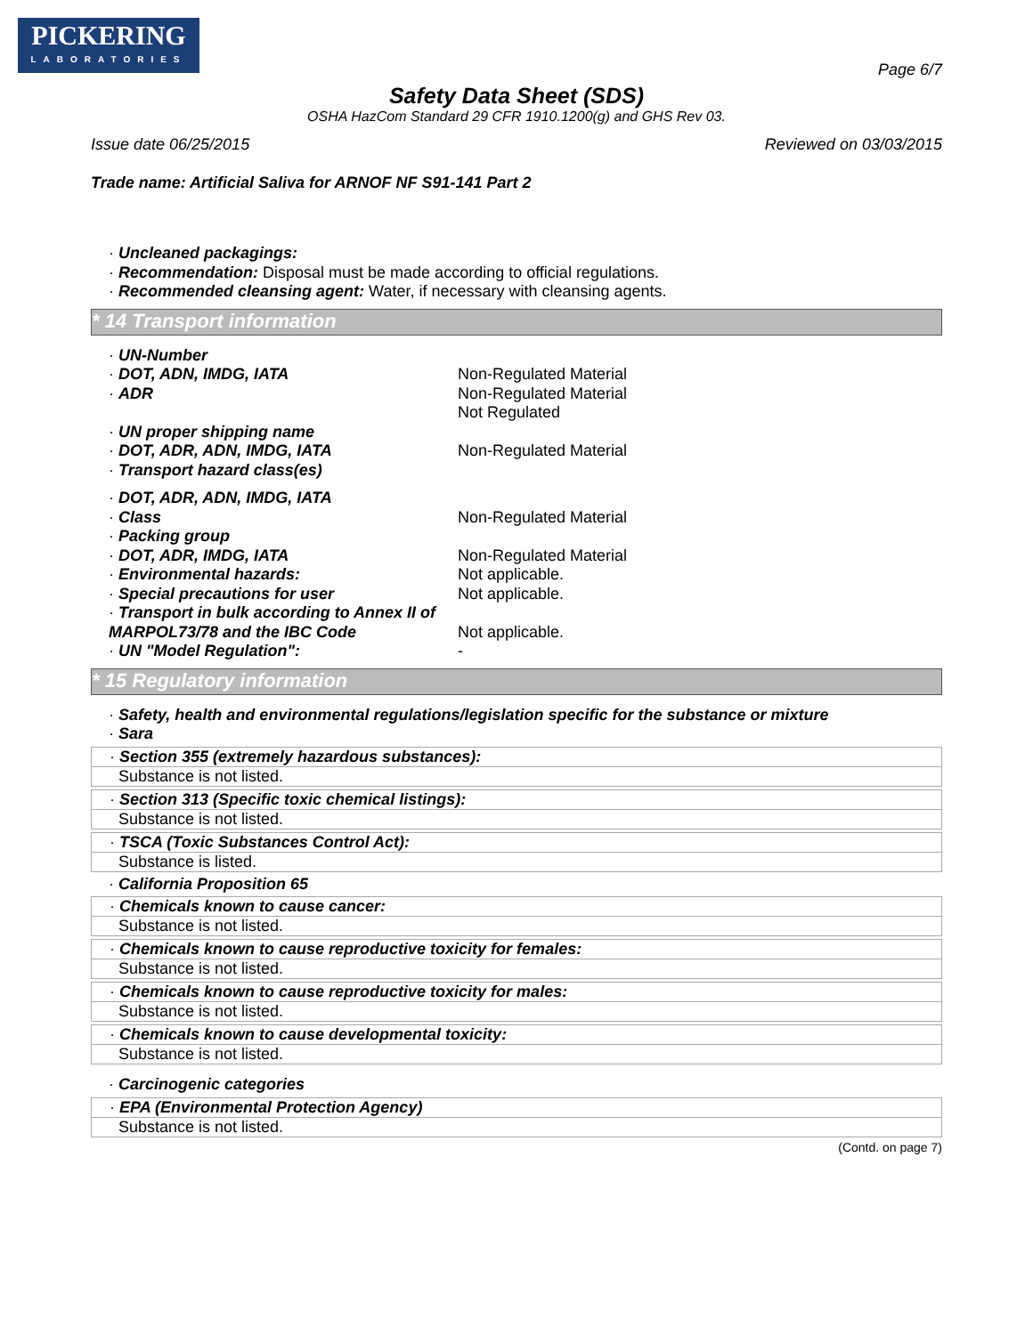PICKERING
LABORATORIES
Page 6/7
Safety Data Sheet (SDS)
OSHA HazCom Standard 29 CFR 1910.1200(g) and GHS Rev 03.
Issue date 06/25/2015 Reviewed on 03/03/2015
Trade name: Artificial Saliva for ARNOF NF S91-141 Part 2
· Uncleaned packagings:
· Recommendation: Disposal must be made according to official regulations.
· Recommended cleansing agent: Water, if necessary with cleansing agents.
* 14 Transport information
· UN-Number
· DOT, ADN, IMDG, IATA Non-Regulated Material
· ADR Non-Regulated Material
Not Regulated
· UN proper shipping name
· DOT, ADR, ADN, IMDG, IATA Non-Regulated Material
· Transport hazard class(es)
· DOT, ADR, ADN, IMDG, IATA
· Class Non-Regulated Material
· Packing group
· DOT, ADR, IMDG, IATA Non-Regulated Material
· Environmental hazards: Not applicable.
· Special precautions for user Not applicable.
· Transport in bulk according to Annex II of MARPOL73/78 and the IBC Code
Not applicable.
· UN "Model Regulation": -
* 15 Regulatory information
· Safety, health and environmental regulations/legislation specific for the substance or mixture
· Sara
· Section 355 (extremely hazardous substances):
Substance is not listed.
· Section 313 (Specific toxic chemical listings):
Substance is not listed.
· TSCA (Toxic Substances Control Act):
Substance is listed.
· California Proposition 65
· Chemicals known to cause cancer:
Substance is not listed.
· Chemicals known to cause reproductive toxicity for females:
Substance is not listed.
· Chemicals known to cause reproductive toxicity for males:
Substance is not listed.
· Chemicals known to cause developmental toxicity:
Substance is not listed.
· Carcinogenic categories
· EPA (Environmental Protection Agency)
Substance is not listed.
(Contd. on page 7)